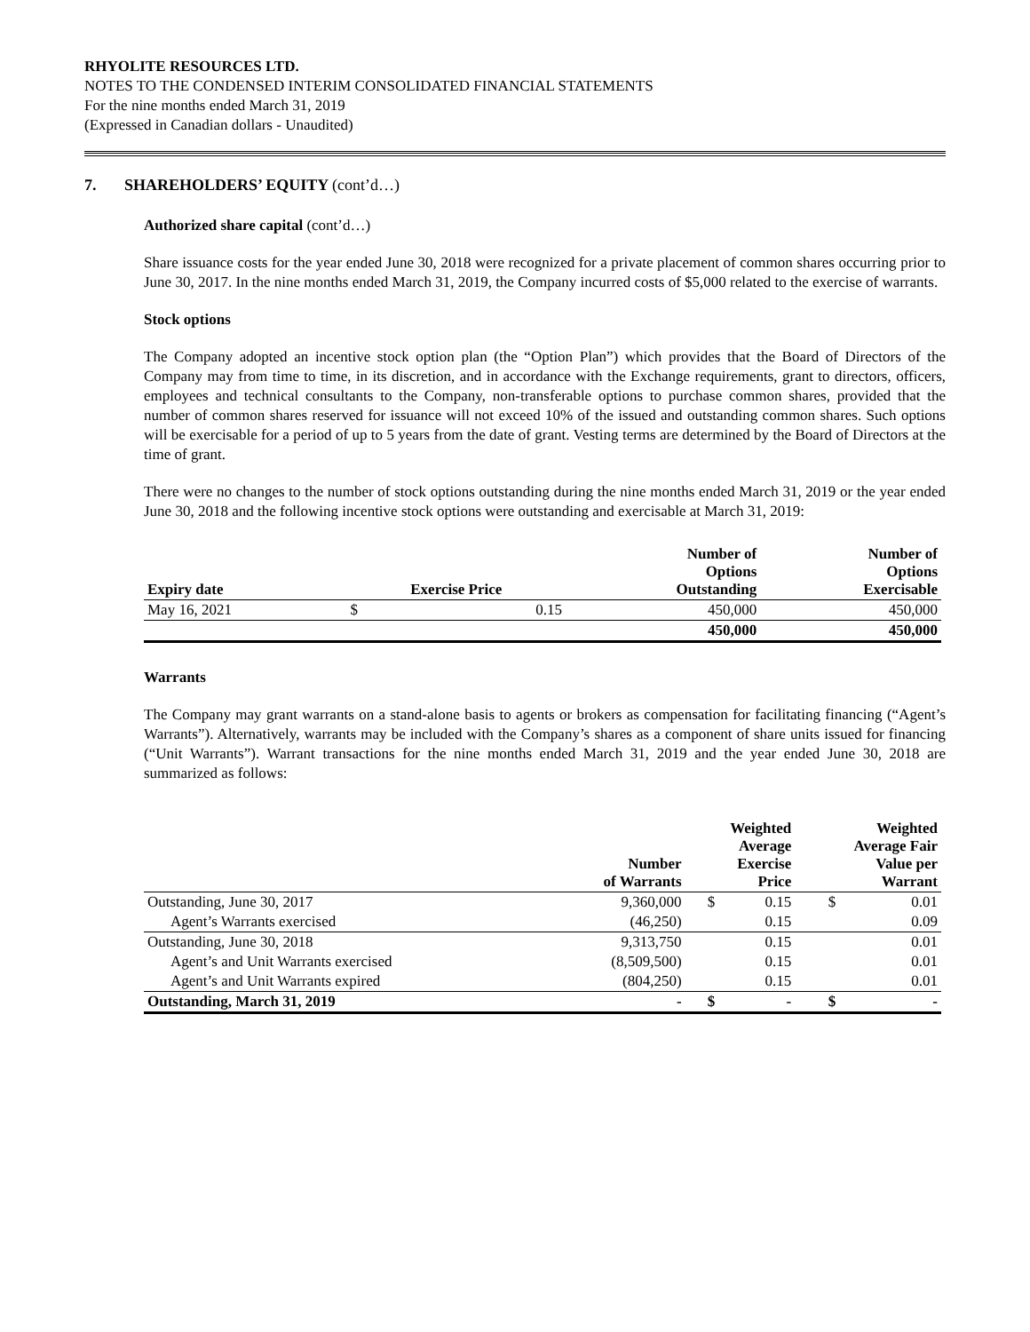RHYOLITE RESOURCES LTD.
NOTES TO THE CONDENSED INTERIM CONSOLIDATED FINANCIAL STATEMENTS
For the nine months ended March 31, 2019
(Expressed in Canadian dollars - Unaudited)
7. SHAREHOLDERS’ EQUITY (cont’d…)
Authorized share capital (cont’d…)
Share issuance costs for the year ended June 30, 2018 were recognized for a private placement of common shares occurring prior to June 30, 2017. In the nine months ended March 31, 2019, the Company incurred costs of $5,000 related to the exercise of warrants.
Stock options
The Company adopted an incentive stock option plan (the “Option Plan”) which provides that the Board of Directors of the Company may from time to time, in its discretion, and in accordance with the Exchange requirements, grant to directors, officers, employees and technical consultants to the Company, non-transferable options to purchase common shares, provided that the number of common shares reserved for issuance will not exceed 10% of the issued and outstanding common shares. Such options will be exercisable for a period of up to 5 years from the date of grant. Vesting terms are determined by the Board of Directors at the time of grant.
There were no changes to the number of stock options outstanding during the nine months ended March 31, 2019 or the year ended June 30, 2018 and the following incentive stock options were outstanding and exercisable at March 31, 2019:
| Expiry date | Exercise Price | | Number of Options Outstanding | Number of Options Exercisable |
| --- | --- | --- | --- | --- |
| May 16, 2021 | $ | 0.15 | 450,000 | 450,000 |
| | | | 450,000 | 450,000 |
Warrants
The Company may grant warrants on a stand-alone basis to agents or brokers as compensation for facilitating financing (“Agent’s Warrants”). Alternatively, warrants may be included with the Company’s shares as a component of share units issued for financing (“Unit Warrants”). Warrant transactions for the nine months ended March 31, 2019 and the year ended June 30, 2018 are summarized as follows:
| | Number of Warrants | Weighted Average Exercise Price | | Weighted Average Fair Value per Warrant | |
| --- | --- | --- | --- | --- | --- |
| Outstanding, June 30, 2017 | 9,360,000 | $ | 0.15 | $ | 0.01 |
| Agent’s Warrants exercised | (46,250) | | 0.15 | | 0.09 |
| Outstanding, June 30, 2018 | 9,313,750 | | 0.15 | | 0.01 |
| Agent’s and Unit Warrants exercised | (8,509,500) | | 0.15 | | 0.01 |
| Agent’s and Unit Warrants expired | (804,250) | | 0.15 | | 0.01 |
| Outstanding, March 31, 2019 | - | $ | - | $ | - |